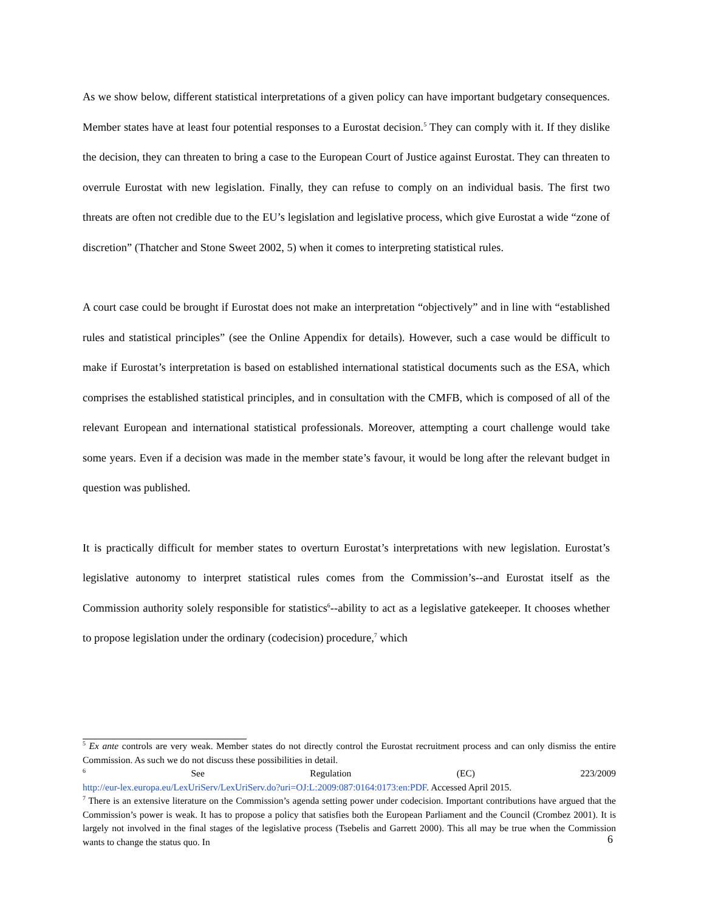As we show below, different statistical interpretations of a given policy can have important budgetary consequences. Member states have at least four potential responses to a Eurostat decision.<sup>5</sup> They can comply with it. If they dislike the decision, they can threaten to bring a case to the European Court of Justice against Eurostat. They can threaten to overrule Eurostat with new legislation. Finally, they can refuse to comply on an individual basis. The first two threats are often not credible due to the EU’s legislation and legislative process, which give Eurostat a wide “zone of discretion” (Thatcher and Stone Sweet 2002, 5) when it comes to interpreting statistical rules.
A court case could be brought if Eurostat does not make an interpretation “objectively” and in line with “established rules and statistical principles” (see the Online Appendix for details). However, such a case would be difficult to make if Eurostat’s interpretation is based on established international statistical documents such as the ESA, which comprises the established statistical principles, and in consultation with the CMFB, which is composed of all of the relevant European and international statistical professionals. Moreover, attempting a court challenge would take some years. Even if a decision was made in the member state’s favour, it would be long after the relevant budget in question was published.
It is practically difficult for member states to overturn Eurostat’s interpretations with new legislation. Eurostat’s legislative autonomy to interpret statistical rules comes from the Commission’s--and Eurostat itself as the Commission authority solely responsible for statistics<sup>6</sup>--ability to act as a legislative gatekeeper. It chooses whether to propose legislation under the ordinary (codecision) procedure,<sup>7</sup> which
<sup>5</sup> Ex ante controls are very weak. Member states do not directly control the Eurostat recruitment process and can only dismiss the entire Commission. As such we do not discuss these possibilities in detail.
<sup>6</sup> See Regulation (EC) 223/2009
http://eur-lex.europa.eu/LexUriServ/LexUriServ.do?uri=OJ:L:2009:087:0164:0173:en:PDF. Accessed April 2015.
<sup>7</sup> There is an extensive literature on the Commission’s agenda setting power under codecision. Important contributions have argued that the Commission’s power is weak. It has to propose a policy that satisfies both the European Parliament and the Council (Crombez 2001). It is largely not involved in the final stages of the legislative process (Tsebelis and Garrett 2000). This all may be true when the Commission wants to change the status quo. In
6